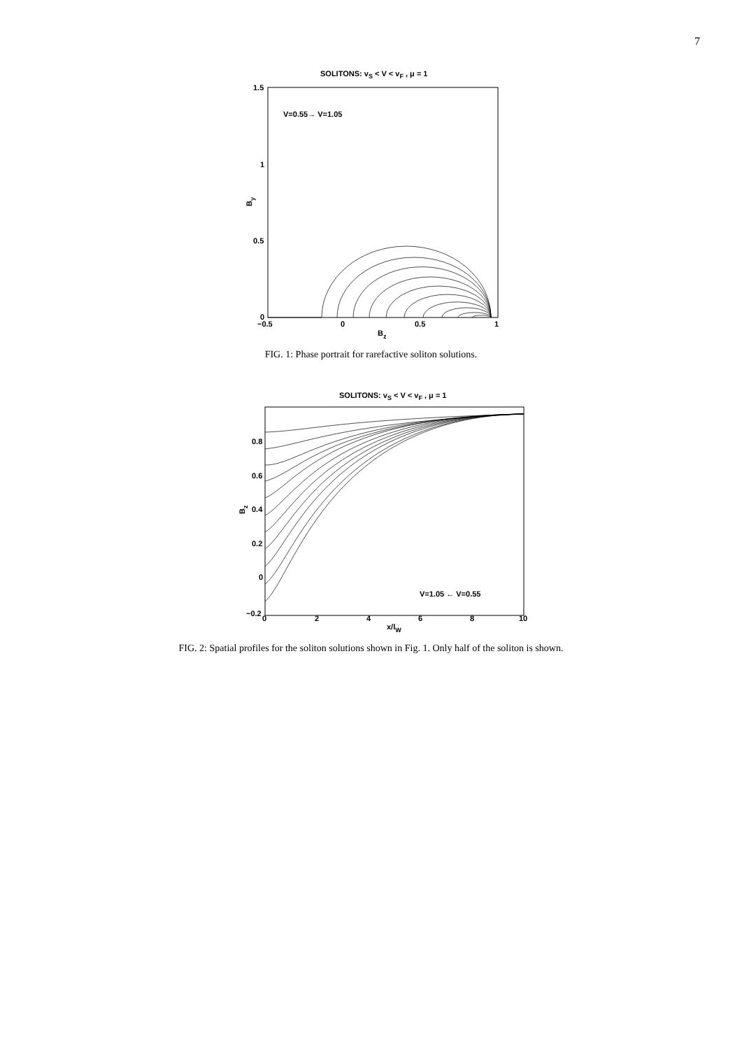7
SOLITONS: vS < V < vF , μ = 1
1.5
1
0.5
0
−0.5
0
0.5
1
Bz
By
V=0.55→ V=1.05
FIG. 1: Phase portrait for rarefactive soliton solutions.
SOLITONS: vS < V < vF , μ = 1
0.8
0.6
0.4
0.2
0
−0.2
0
2
4
6
8
10
x/lW
Bz
V=1.05 ← V=0.55
FIG. 2: Spatial profiles for the soliton solutions shown in Fig. 1. Only half of the soliton is shown.